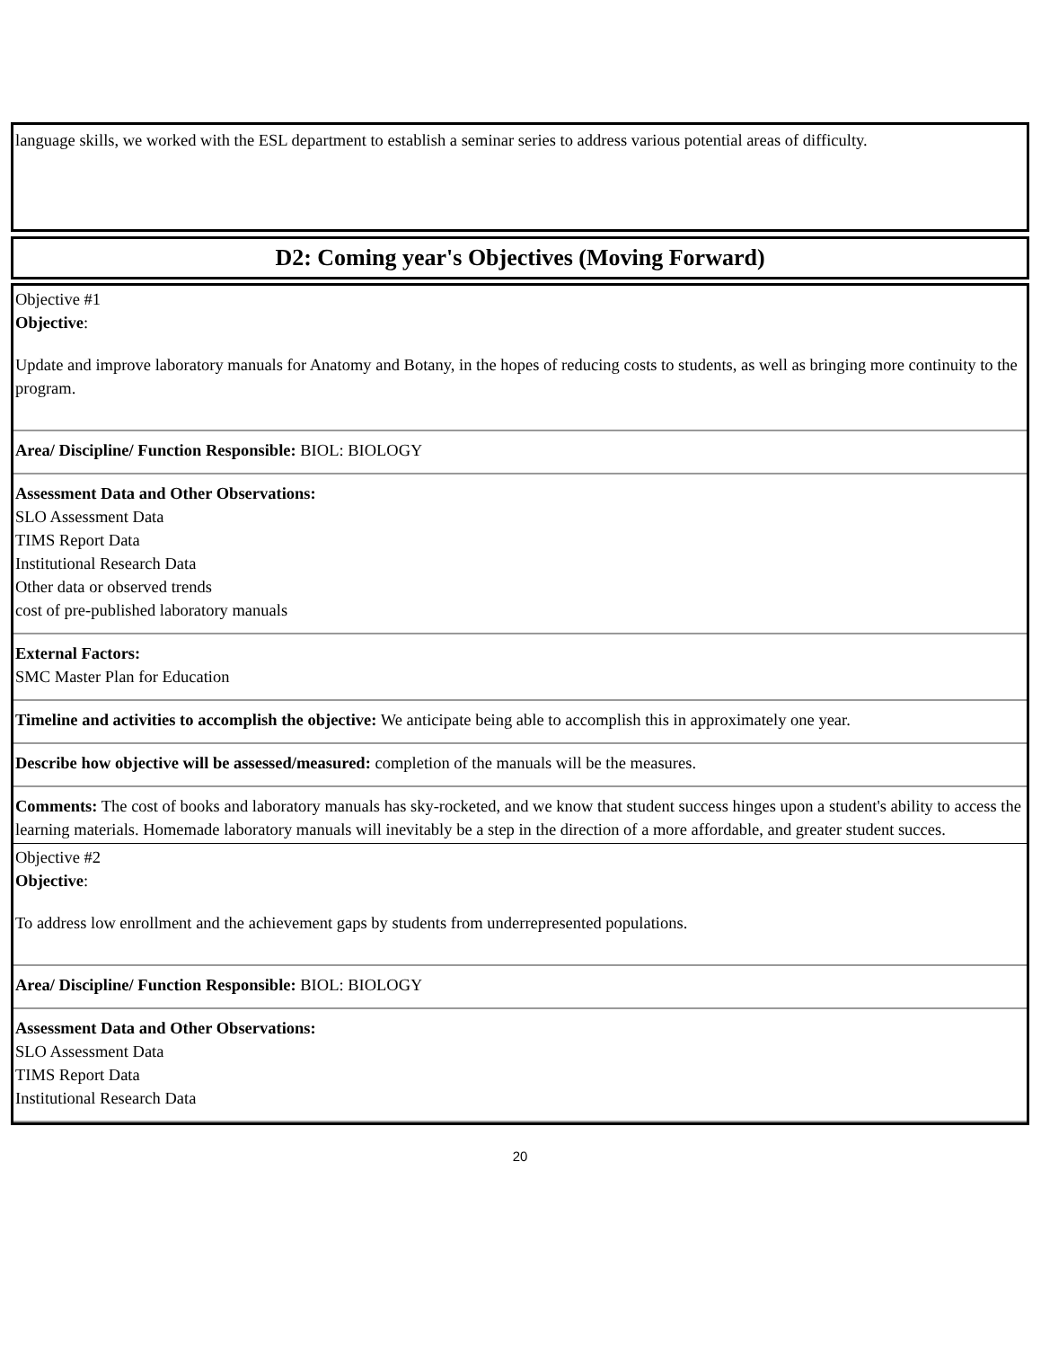language skills, we worked with the ESL department to establish a seminar series to address various potential areas of difficulty.
D2: Coming year's Objectives (Moving Forward)
Objective #1
Objective:
Update and improve laboratory manuals for Anatomy and Botany, in the hopes of reducing costs to students, as well as bringing more continuity to the program.
Area/ Discipline/ Function Responsible: BIOL: BIOLOGY
Assessment Data and Other Observations:
SLO Assessment Data
TIMS Report Data
Institutional Research Data
Other data or observed trends
cost of pre-published laboratory manuals
External Factors:
SMC Master Plan for Education
Timeline and activities to accomplish the objective: We anticipate being able to accomplish this in approximately one year.
Describe how objective will be assessed/measured: completion of the manuals will be the measures.
Comments: The cost of books and laboratory manuals has sky-rocketed, and we know that student success hinges upon a student's ability to access the learning materials. Homemade laboratory manuals will inevitably be a step in the direction of a more affordable, and greater student succes.
Objective #2
Objective:
To address low enrollment and the achievement gaps by students from underrepresented populations.
Area/ Discipline/ Function Responsible: BIOL: BIOLOGY
Assessment Data and Other Observations:
SLO Assessment Data
TIMS Report Data
Institutional Research Data
20